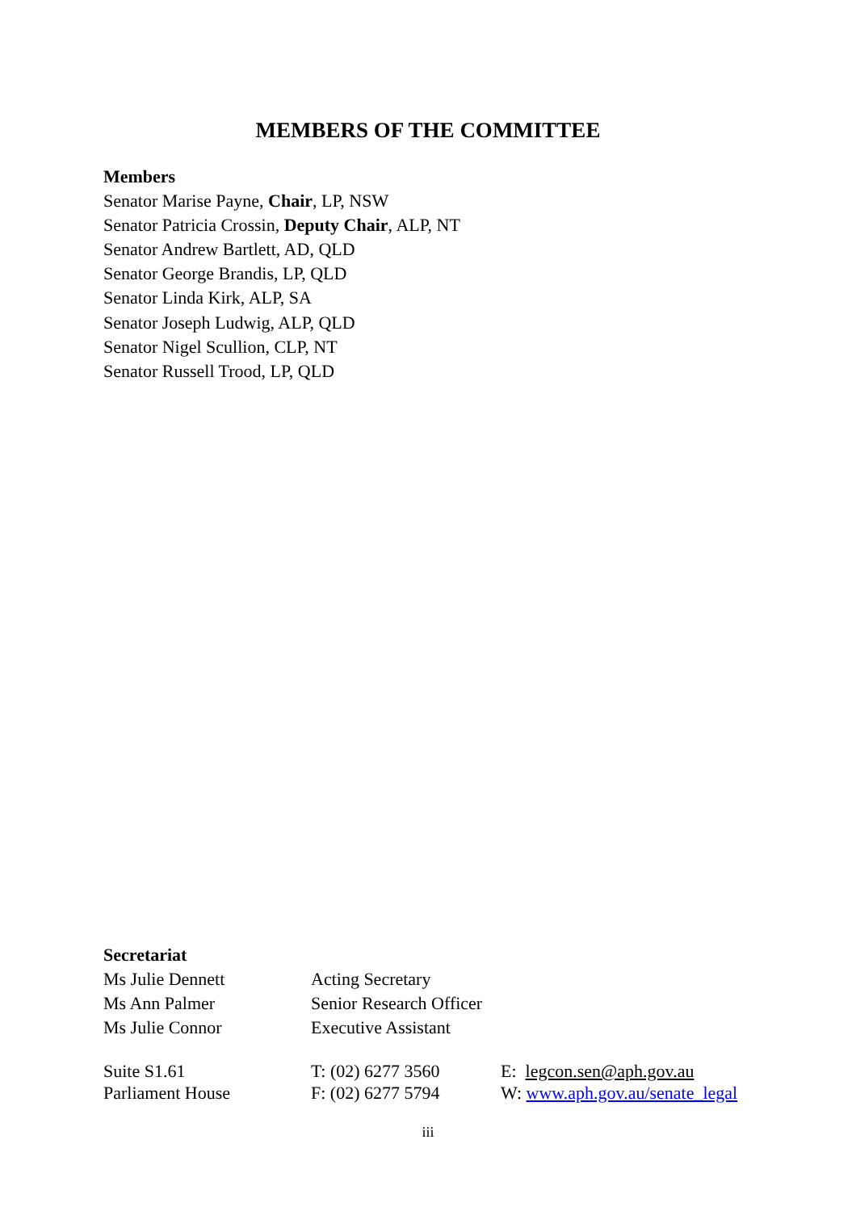MEMBERS OF THE COMMITTEE
Members
Senator Marise Payne, Chair, LP, NSW
Senator Patricia Crossin, Deputy Chair, ALP, NT
Senator Andrew Bartlett, AD, QLD
Senator George Brandis, LP, QLD
Senator Linda Kirk, ALP, SA
Senator Joseph Ludwig, ALP, QLD
Senator Nigel Scullion, CLP, NT
Senator Russell Trood, LP, QLD
Secretariat
Ms Julie Dennett Acting Secretary
Ms Ann Palmer Senior Research Officer
Ms Julie Connor Executive Assistant
Suite S1.61 T: (02) 6277 3560 E: legcon.sen@aph.gov.au
Parliament House F: (02) 6277 5794 W: www.aph.gov.au/senate_legal
iii